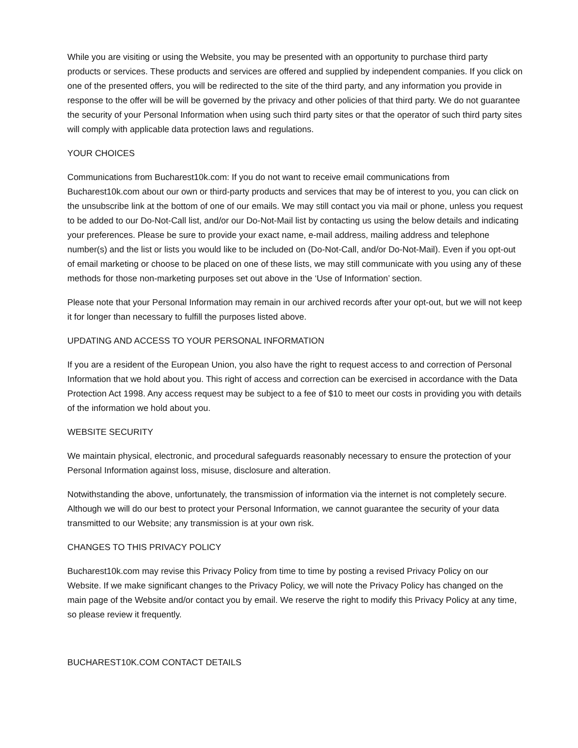While you are visiting or using the Website, you may be presented with an opportunity to purchase third party products or services. These products and services are offered and supplied by independent companies. If you click on one of the presented offers, you will be redirected to the site of the third party, and any information you provide in response to the offer will be will be governed by the privacy and other policies of that third party. We do not guarantee the security of your Personal Information when using such third party sites or that the operator of such third party sites will comply with applicable data protection laws and regulations.
YOUR CHOICES
Communications from Bucharest10k.com: If you do not want to receive email communications from Bucharest10k.com about our own or third-party products and services that may be of interest to you, you can click on the unsubscribe link at the bottom of one of our emails. We may still contact you via mail or phone, unless you request to be added to our Do-Not-Call list, and/or our Do-Not-Mail list by contacting us using the below details and indicating your preferences. Please be sure to provide your exact name, e-mail address, mailing address and telephone number(s) and the list or lists you would like to be included on (Do-Not-Call, and/or Do-Not-Mail). Even if you opt-out of email marketing or choose to be placed on one of these lists, we may still communicate with you using any of these methods for those non-marketing purposes set out above in the ‘Use of Information’ section.
Please note that your Personal Information may remain in our archived records after your opt-out, but we will not keep it for longer than necessary to fulfill the purposes listed above.
UPDATING AND ACCESS TO YOUR PERSONAL INFORMATION
If you are a resident of the European Union, you also have the right to request access to and correction of Personal Information that we hold about you. This right of access and correction can be exercised in accordance with the Data Protection Act 1998. Any access request may be subject to a fee of $10 to meet our costs in providing you with details of the information we hold about you.
WEBSITE SECURITY
We maintain physical, electronic, and procedural safeguards reasonably necessary to ensure the protection of your Personal Information against loss, misuse, disclosure and alteration.
Notwithstanding the above, unfortunately, the transmission of information via the internet is not completely secure. Although we will do our best to protect your Personal Information, we cannot guarantee the security of your data transmitted to our Website; any transmission is at your own risk.
CHANGES TO THIS PRIVACY POLICY
Bucharest10k.com may revise this Privacy Policy from time to time by posting a revised Privacy Policy on our Website. If we make significant changes to the Privacy Policy, we will note the Privacy Policy has changed on the main page of the Website and/or contact you by email. We reserve the right to modify this Privacy Policy at any time, so please review it frequently.
BUCHAREST10K.COM CONTACT DETAILS